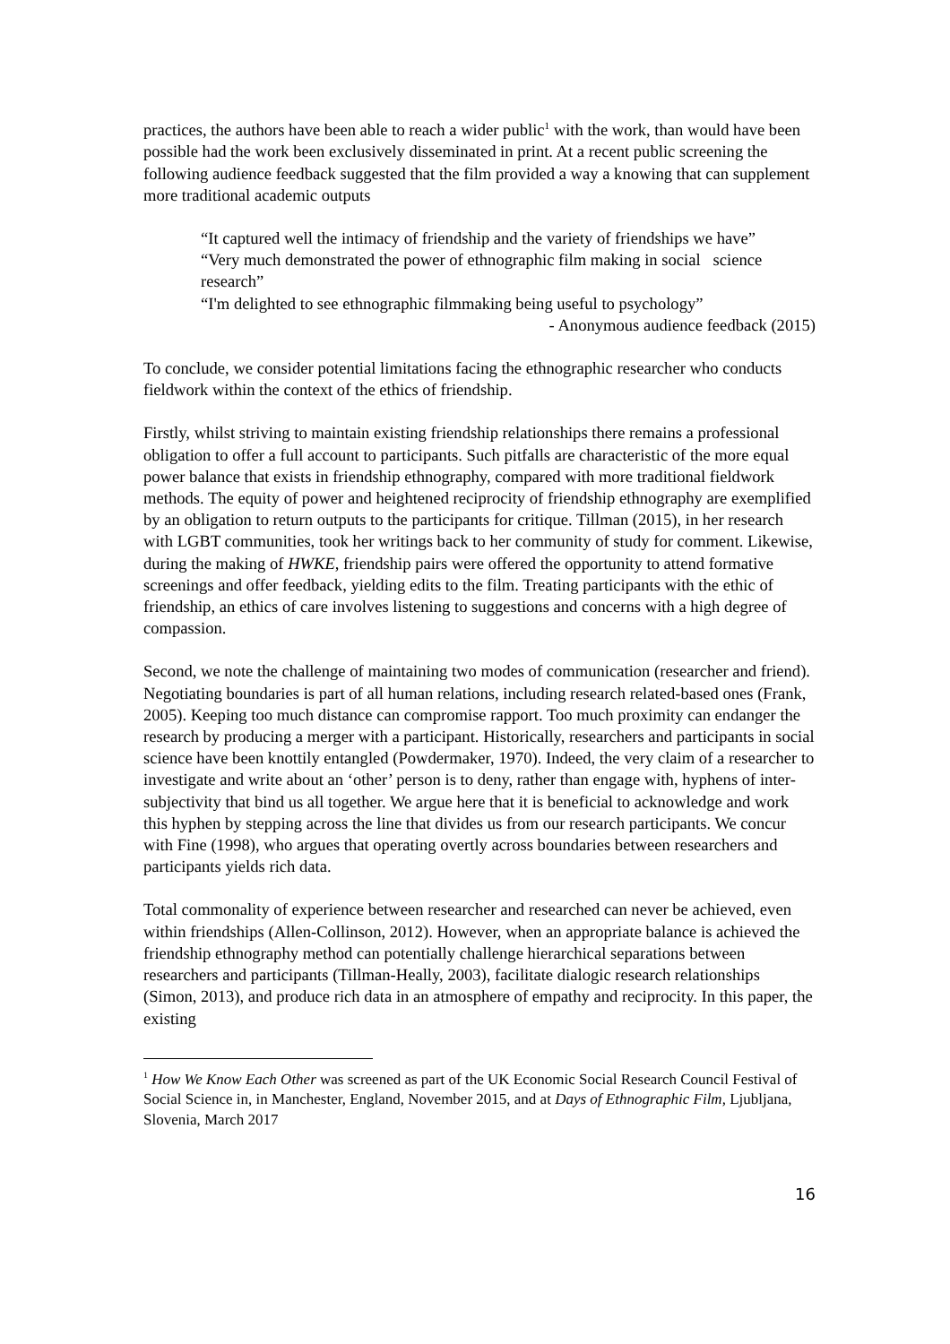practices, the authors have been able to reach a wider public<sup>1</sup> with the work, than would have been possible had the work been exclusively disseminated in print. At a recent public screening the following audience feedback suggested that the film provided a way a knowing that can supplement more traditional academic outputs
“It captured well the intimacy of friendship and the variety of friendships we have”
“Very much demonstrated the power of ethnographic film making in social science research”
“I'm delighted to see ethnographic filmmaking being useful to psychology”
- Anonymous audience feedback (2015)
To conclude, we consider potential limitations facing the ethnographic researcher who conducts fieldwork within the context of the ethics of friendship.
Firstly, whilst striving to maintain existing friendship relationships there remains a professional obligation to offer a full account to participants. Such pitfalls are characteristic of the more equal power balance that exists in friendship ethnography, compared with more traditional fieldwork methods. The equity of power and heightened reciprocity of friendship ethnography are exemplified by an obligation to return outputs to the participants for critique. Tillman (2015), in her research with LGBT communities, took her writings back to her community of study for comment. Likewise, during the making of HWKE, friendship pairs were offered the opportunity to attend formative screenings and offer feedback, yielding edits to the film. Treating participants with the ethic of friendship, an ethics of care involves listening to suggestions and concerns with a high degree of compassion.
Second, we note the challenge of maintaining two modes of communication (researcher and friend). Negotiating boundaries is part of all human relations, including research related-based ones (Frank, 2005). Keeping too much distance can compromise rapport. Too much proximity can endanger the research by producing a merger with a participant. Historically, researchers and participants in social science have been knottily entangled (Powdermaker, 1970). Indeed, the very claim of a researcher to investigate and write about an ‘other’ person is to deny, rather than engage with, hyphens of inter-subjectivity that bind us all together. We argue here that it is beneficial to acknowledge and work this hyphen by stepping across the line that divides us from our research participants. We concur with Fine (1998), who argues that operating overtly across boundaries between researchers and participants yields rich data.
Total commonality of experience between researcher and researched can never be achieved, even within friendships (Allen-Collinson, 2012). However, when an appropriate balance is achieved the friendship ethnography method can potentially challenge hierarchical separations between researchers and participants (Tillman-Heally, 2003), facilitate dialogic research relationships (Simon, 2013), and produce rich data in an atmosphere of empathy and reciprocity. In this paper, the existing
<sup>1</sup> How We Know Each Other was screened as part of the UK Economic Social Research Council Festival of Social Science in, in Manchester, England, November 2015, and at Days of Ethnographic Film, Ljubljana, Slovenia, March 2017
16